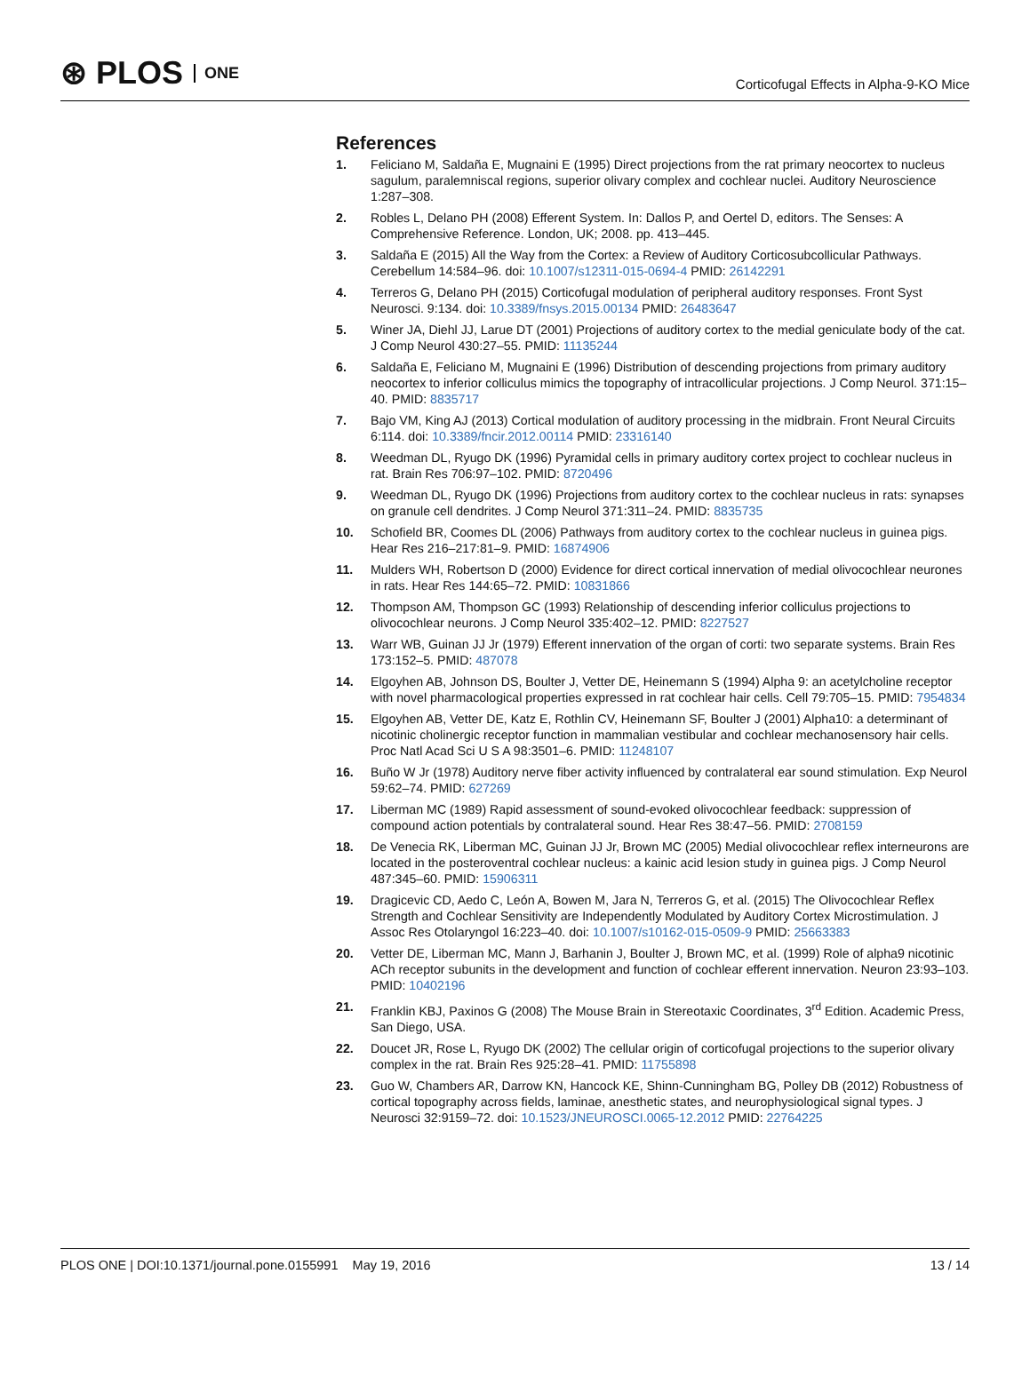⊛ PLOS ONE
Corticofugal Effects in Alpha-9-KO Mice
References
1. Feliciano M, Saldaña E, Mugnaini E (1995) Direct projections from the rat primary neocortex to nucleus sagulum, paralemniscal regions, superior olivary complex and cochlear nuclei. Auditory Neuroscience 1:287–308.
2. Robles L, Delano PH (2008) Efferent System. In: Dallos P, and Oertel D, editors. The Senses: A Comprehensive Reference. London, UK; 2008. pp. 413–445.
3. Saldaña E (2015) All the Way from the Cortex: a Review of Auditory Corticosubcollicular Pathways. Cerebellum 14:584–96. doi: 10.1007/s12311-015-0694-4 PMID: 26142291
4. Terreros G, Delano PH (2015) Corticofugal modulation of peripheral auditory responses. Front Syst Neurosci. 9:134. doi: 10.3389/fnsys.2015.00134 PMID: 26483647
5. Winer JA, Diehl JJ, Larue DT (2001) Projections of auditory cortex to the medial geniculate body of the cat. J Comp Neurol 430:27–55. PMID: 11135244
6. Saldaña E, Feliciano M, Mugnaini E (1996) Distribution of descending projections from primary auditory neocortex to inferior colliculus mimics the topography of intracollicular projections. J Comp Neurol. 371:15–40. PMID: 8835717
7. Bajo VM, King AJ (2013) Cortical modulation of auditory processing in the midbrain. Front Neural Circuits 6:114. doi: 10.3389/fncir.2012.00114 PMID: 23316140
8. Weedman DL, Ryugo DK (1996) Pyramidal cells in primary auditory cortex project to cochlear nucleus in rat. Brain Res 706:97–102. PMID: 8720496
9. Weedman DL, Ryugo DK (1996) Projections from auditory cortex to the cochlear nucleus in rats: synapses on granule cell dendrites. J Comp Neurol 371:311–24. PMID: 8835735
10. Schofield BR, Coomes DL (2006) Pathways from auditory cortex to the cochlear nucleus in guinea pigs. Hear Res 216–217:81–9. PMID: 16874906
11. Mulders WH, Robertson D (2000) Evidence for direct cortical innervation of medial olivocochlear neurones in rats. Hear Res 144:65–72. PMID: 10831866
12. Thompson AM, Thompson GC (1993) Relationship of descending inferior colliculus projections to olivocochlear neurons. J Comp Neurol 335:402–12. PMID: 8227527
13. Warr WB, Guinan JJ Jr (1979) Efferent innervation of the organ of corti: two separate systems. Brain Res 173:152–5. PMID: 487078
14. Elgoyhen AB, Johnson DS, Boulter J, Vetter DE, Heinemann S (1994) Alpha 9: an acetylcholine receptor with novel pharmacological properties expressed in rat cochlear hair cells. Cell 79:705–15. PMID: 7954834
15. Elgoyhen AB, Vetter DE, Katz E, Rothlin CV, Heinemann SF, Boulter J (2001) Alpha10: a determinant of nicotinic cholinergic receptor function in mammalian vestibular and cochlear mechanosensory hair cells. Proc Natl Acad Sci U S A 98:3501–6. PMID: 11248107
16. Buño W Jr (1978) Auditory nerve fiber activity influenced by contralateral ear sound stimulation. Exp Neurol 59:62–74. PMID: 627269
17. Liberman MC (1989) Rapid assessment of sound-evoked olivocochlear feedback: suppression of compound action potentials by contralateral sound. Hear Res 38:47–56. PMID: 2708159
18. De Venecia RK, Liberman MC, Guinan JJ Jr, Brown MC (2005) Medial olivocochlear reflex interneurons are located in the posteroventral cochlear nucleus: a kainic acid lesion study in guinea pigs. J Comp Neurol 487:345–60. PMID: 15906311
19. Dragicevic CD, Aedo C, León A, Bowen M, Jara N, Terreros G, et al. (2015) The Olivocochlear Reflex Strength and Cochlear Sensitivity are Independently Modulated by Auditory Cortex Microstimulation. J Assoc Res Otolaryngol 16:223–40. doi: 10.1007/s10162-015-0509-9 PMID: 25663383
20. Vetter DE, Liberman MC, Mann J, Barhanin J, Boulter J, Brown MC, et al. (1999) Role of alpha9 nicotinic ACh receptor subunits in the development and function of cochlear efferent innervation. Neuron 23:93–103. PMID: 10402196
21. Franklin KBJ, Paxinos G (2008) The Mouse Brain in Stereotaxic Coordinates, 3<sup>rd</sup> Edition. Academic Press, San Diego, USA.
22. Doucet JR, Rose L, Ryugo DK (2002) The cellular origin of corticofugal projections to the superior olivary complex in the rat. Brain Res 925:28–41. PMID: 11755898
23. Guo W, Chambers AR, Darrow KN, Hancock KE, Shinn-Cunningham BG, Polley DB (2012) Robustness of cortical topography across fields, laminae, anesthetic states, and neurophysiological signal types. J Neurosci 32:9159–72. doi: 10.1523/JNEUROSCI.0065-12.2012 PMID: 22764225
PLOS ONE | DOI:10.1371/journal.pone.0155991 May 19, 2016
13 / 14